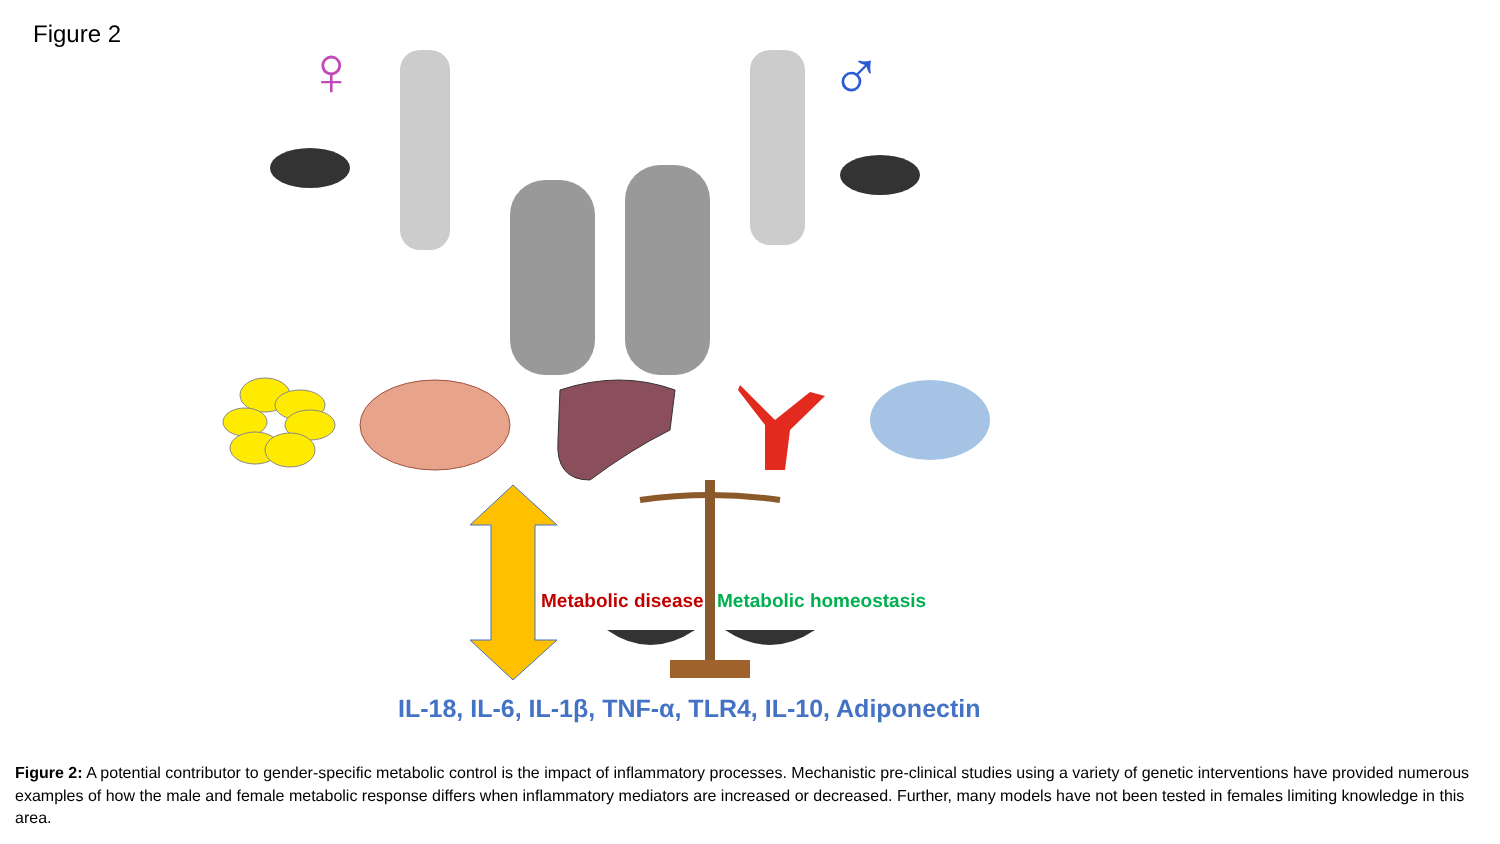Figure 2
♀
♂
Metabolic disease Metabolic homeostasis
IL-18, IL-6, IL-1β, TNF-α, TLR4, IL-10, Adiponectin
Figure 2: A potential contributor to gender-specific metabolic control is the impact of inflammatory processes. Mechanistic pre-clinical studies using a variety of genetic interventions have provided numerous examples of how the male and female metabolic response differs when inflammatory mediators are increased or decreased. Further, many models have not been tested in females limiting knowledge in this area.